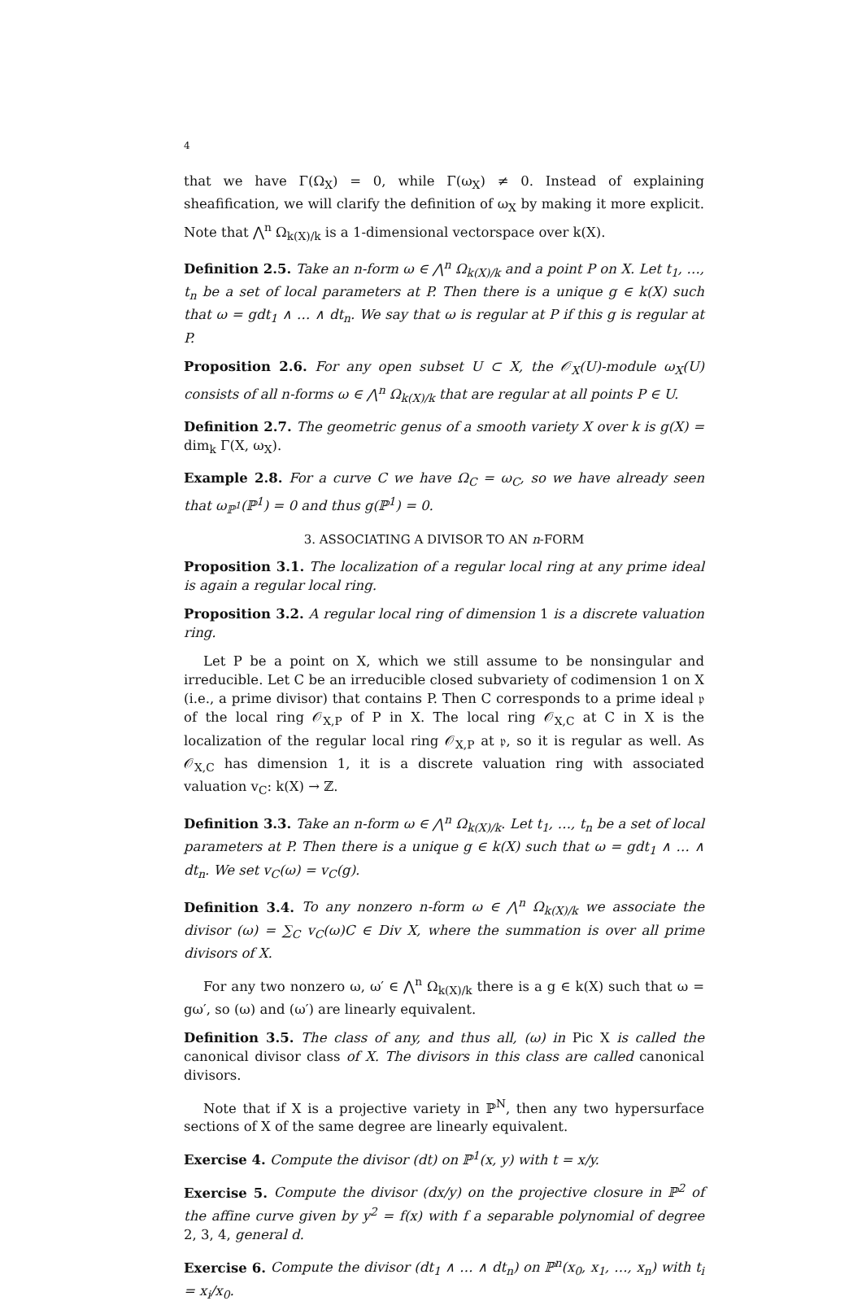4
that we have Γ(Ω<sub>X</sub>) = 0, while Γ(ω<sub>X</sub>) ≠ 0. Instead of explaining sheafification, we will clarify the definition of ω<sub>X</sub> by making it more explicit. Note that ⋀<sup>n</sup> Ω<sub>k(X)/k</sub> is a 1-dimensional vectorspace over k(X).
Definition 2.5. Take an n-form ω ∈ ⋀<sup>n</sup> Ω<sub>k(X)/k</sub> and a point P on X. Let t<sub>1</sub>, …, t<sub>n</sub> be a set of local parameters at P. Then there is a unique g ∈ k(X) such that ω = gdt<sub>1</sub> ∧ … ∧ dt<sub>n</sub>. We say that ω is regular at P if this g is regular at P.
Proposition 2.6. For any open subset U ⊂ X, the 𝒪<sub>X</sub>(U)-module ω<sub>X</sub>(U) consists of all n-forms ω ∈ ⋀<sup>n</sup> Ω<sub>k(X)/k</sub> that are regular at all points P ∈ U.
Definition 2.7. The geometric genus of a smooth variety X over k is g(X) = dim<sub>k</sub> Γ(X, ω<sub>X</sub>).
Example 2.8. For a curve C we have Ω<sub>C</sub> = ω<sub>C</sub>, so we have already seen that ω<sub>ℙ<sup>1</sup></sub>(ℙ<sup>1</sup>) = 0 and thus g(ℙ<sup>1</sup>) = 0.
3. ASSOCIATING A DIVISOR TO AN n-FORM
Proposition 3.1. The localization of a regular local ring at any prime ideal is again a regular local ring.
Proposition 3.2. A regular local ring of dimension 1 is a discrete valuation ring.
Let P be a point on X, which we still assume to be nonsingular and irreducible. Let C be an irreducible closed subvariety of codimension 1 on X (i.e., a prime divisor) that contains P. Then C corresponds to a prime ideal 𝔭 of the local ring 𝒪<sub>X,P</sub> of P in X. The local ring 𝒪<sub>X,C</sub> at C in X is the localization of the regular local ring 𝒪<sub>X,P</sub> at 𝔭, so it is regular as well. As 𝒪<sub>X,C</sub> has dimension 1, it is a discrete valuation ring with associated valuation v<sub>C</sub>: k(X) → ℤ.
Definition 3.3. Take an n-form ω ∈ ⋀<sup>n</sup> Ω<sub>k(X)/k</sub>. Let t<sub>1</sub>, …, t<sub>n</sub> be a set of local parameters at P. Then there is a unique g ∈ k(X) such that ω = gdt<sub>1</sub> ∧ … ∧ dt<sub>n</sub>. We set v<sub>C</sub>(ω) = v<sub>C</sub>(g).
Definition 3.4. To any nonzero n-form ω ∈ ⋀<sup>n</sup> Ω<sub>k(X)/k</sub> we associate the divisor (ω) = ∑<sub>C</sub> v<sub>C</sub>(ω)C ∈ Div X, where the summation is over all prime divisors of X.
For any two nonzero ω, ω′ ∈ ⋀<sup>n</sup> Ω<sub>k(X)/k</sub> there is a g ∈ k(X) such that ω = gω′, so (ω) and (ω′) are linearly equivalent.
Definition 3.5. The class of any, and thus all, (ω) in Pic X is called the canonical divisor class of X. The divisors in this class are called canonical divisors.
Note that if X is a projective variety in ℙ<sup>N</sup>, then any two hypersurface sections of X of the same degree are linearly equivalent.
Exercise 4. Compute the divisor (dt) on ℙ<sup>1</sup>(x, y) with t = x/y.
Exercise 5. Compute the divisor (dx/y) on the projective closure in ℙ<sup>2</sup> of the affine curve given by y<sup>2</sup> = f(x) with f a separable polynomial of degree 2, 3, 4, general d.
Exercise 6. Compute the divisor (dt<sub>1</sub> ∧ … ∧ dt<sub>n</sub>) on ℙ<sup>n</sup>(x<sub>0</sub>, x<sub>1</sub>, …, x<sub>n</sub>) with t<sub>i</sub> = x<sub>i</sub>/x<sub>0</sub>.